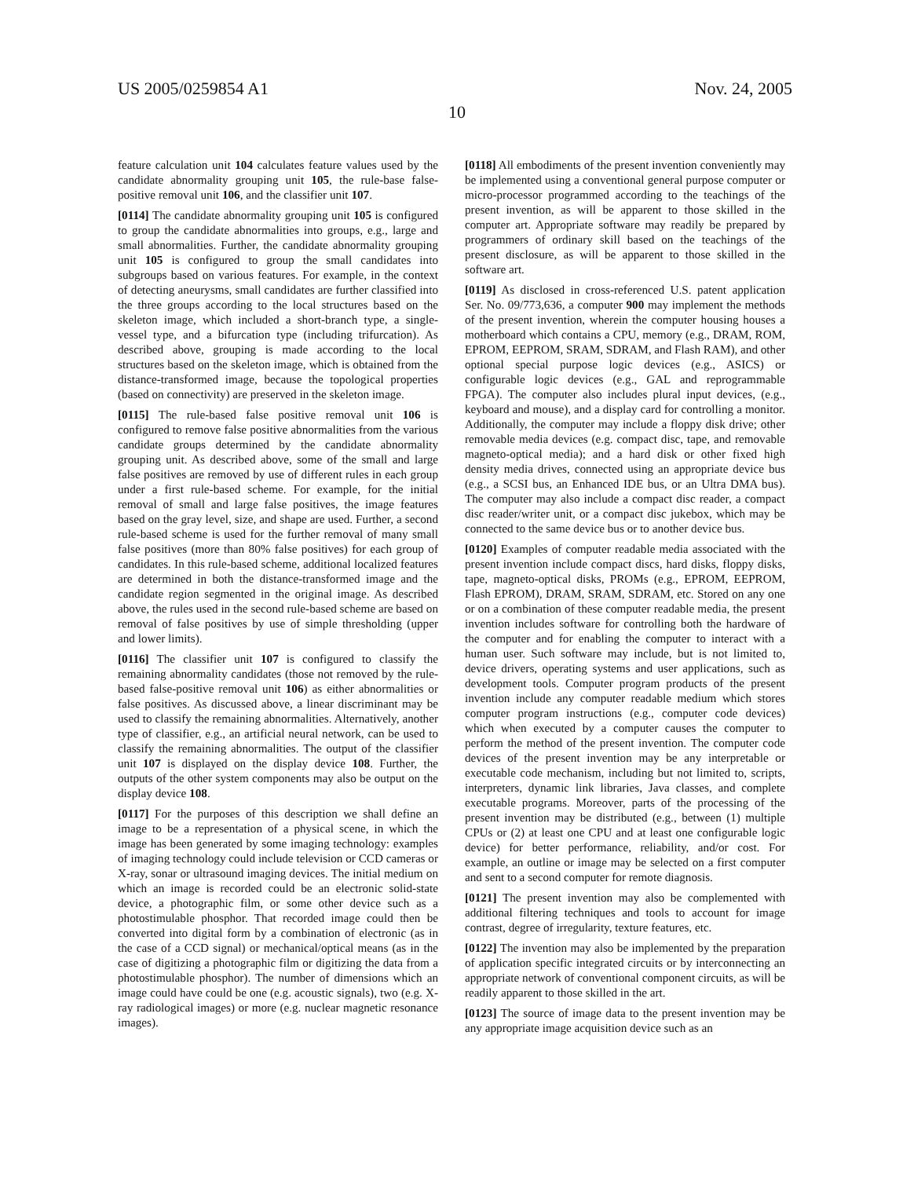US 2005/0259854 A1 Nov. 24, 2005
10
feature calculation unit 104 calculates feature values used by the candidate abnormality grouping unit 105, the rule-base false-positive removal unit 106, and the classifier unit 107.
[0114] The candidate abnormality grouping unit 105 is configured to group the candidate abnormalities into groups, e.g., large and small abnormalities. Further, the candidate abnormality grouping unit 105 is configured to group the small candidates into subgroups based on various features. For example, in the context of detecting aneurysms, small candidates are further classified into the three groups according to the local structures based on the skeleton image, which included a short-branch type, a single-vessel type, and a bifurcation type (including trifurcation). As described above, grouping is made according to the local structures based on the skeleton image, which is obtained from the distance-transformed image, because the topological properties (based on connectivity) are preserved in the skeleton image.
[0115] The rule-based false positive removal unit 106 is configured to remove false positive abnormalities from the various candidate groups determined by the candidate abnormality grouping unit. As described above, some of the small and large false positives are removed by use of different rules in each group under a first rule-based scheme. For example, for the initial removal of small and large false positives, the image features based on the gray level, size, and shape are used. Further, a second rule-based scheme is used for the further removal of many small false positives (more than 80% false positives) for each group of candidates. In this rule-based scheme, additional localized features are determined in both the distance-transformed image and the candidate region segmented in the original image. As described above, the rules used in the second rule-based scheme are based on removal of false positives by use of simple thresholding (upper and lower limits).
[0116] The classifier unit 107 is configured to classify the remaining abnormality candidates (those not removed by the rule-based false-positive removal unit 106) as either abnormalities or false positives. As discussed above, a linear discriminant may be used to classify the remaining abnormalities. Alternatively, another type of classifier, e.g., an artificial neural network, can be used to classify the remaining abnormalities. The output of the classifier unit 107 is displayed on the display device 108. Further, the outputs of the other system components may also be output on the display device 108.
[0117] For the purposes of this description we shall define an image to be a representation of a physical scene, in which the image has been generated by some imaging technology: examples of imaging technology could include television or CCD cameras or X-ray, sonar or ultrasound imaging devices. The initial medium on which an image is recorded could be an electronic solid-state device, a photographic film, or some other device such as a photostimulable phosphor. That recorded image could then be converted into digital form by a combination of electronic (as in the case of a CCD signal) or mechanical/optical means (as in the case of digitizing a photographic film or digitizing the data from a photostimulable phosphor). The number of dimensions which an image could have could be one (e.g. acoustic signals), two (e.g. X-ray radiological images) or more (e.g. nuclear magnetic resonance images).
[0118] All embodiments of the present invention conveniently may be implemented using a conventional general purpose computer or micro-processor programmed according to the teachings of the present invention, as will be apparent to those skilled in the computer art. Appropriate software may readily be prepared by programmers of ordinary skill based on the teachings of the present disclosure, as will be apparent to those skilled in the software art.
[0119] As disclosed in cross-referenced U.S. patent application Ser. No. 09/773,636, a computer 900 may implement the methods of the present invention, wherein the computer housing houses a motherboard which contains a CPU, memory (e.g., DRAM, ROM, EPROM, EEPROM, SRAM, SDRAM, and Flash RAM), and other optional special purpose logic devices (e.g., ASICS) or configurable logic devices (e.g., GAL and reprogrammable FPGA). The computer also includes plural input devices, (e.g., keyboard and mouse), and a display card for controlling a monitor. Additionally, the computer may include a floppy disk drive; other removable media devices (e.g. compact disc, tape, and removable magneto-optical media); and a hard disk or other fixed high density media drives, connected using an appropriate device bus (e.g., a SCSI bus, an Enhanced IDE bus, or an Ultra DMA bus). The computer may also include a compact disc reader, a compact disc reader/writer unit, or a compact disc jukebox, which may be connected to the same device bus or to another device bus.
[0120] Examples of computer readable media associated with the present invention include compact discs, hard disks, floppy disks, tape, magneto-optical disks, PROMs (e.g., EPROM, EEPROM, Flash EPROM), DRAM, SRAM, SDRAM, etc. Stored on any one or on a combination of these computer readable media, the present invention includes software for controlling both the hardware of the computer and for enabling the computer to interact with a human user. Such software may include, but is not limited to, device drivers, operating systems and user applications, such as development tools. Computer program products of the present invention include any computer readable medium which stores computer program instructions (e.g., computer code devices) which when executed by a computer causes the computer to perform the method of the present invention. The computer code devices of the present invention may be any interpretable or executable code mechanism, including but not limited to, scripts, interpreters, dynamic link libraries, Java classes, and complete executable programs. Moreover, parts of the processing of the present invention may be distributed (e.g., between (1) multiple CPUs or (2) at least one CPU and at least one configurable logic device) for better performance, reliability, and/or cost. For example, an outline or image may be selected on a first computer and sent to a second computer for remote diagnosis.
[0121] The present invention may also be complemented with additional filtering techniques and tools to account for image contrast, degree of irregularity, texture features, etc.
[0122] The invention may also be implemented by the preparation of application specific integrated circuits or by interconnecting an appropriate network of conventional component circuits, as will be readily apparent to those skilled in the art.
[0123] The source of image data to the present invention may be any appropriate image acquisition device such as an